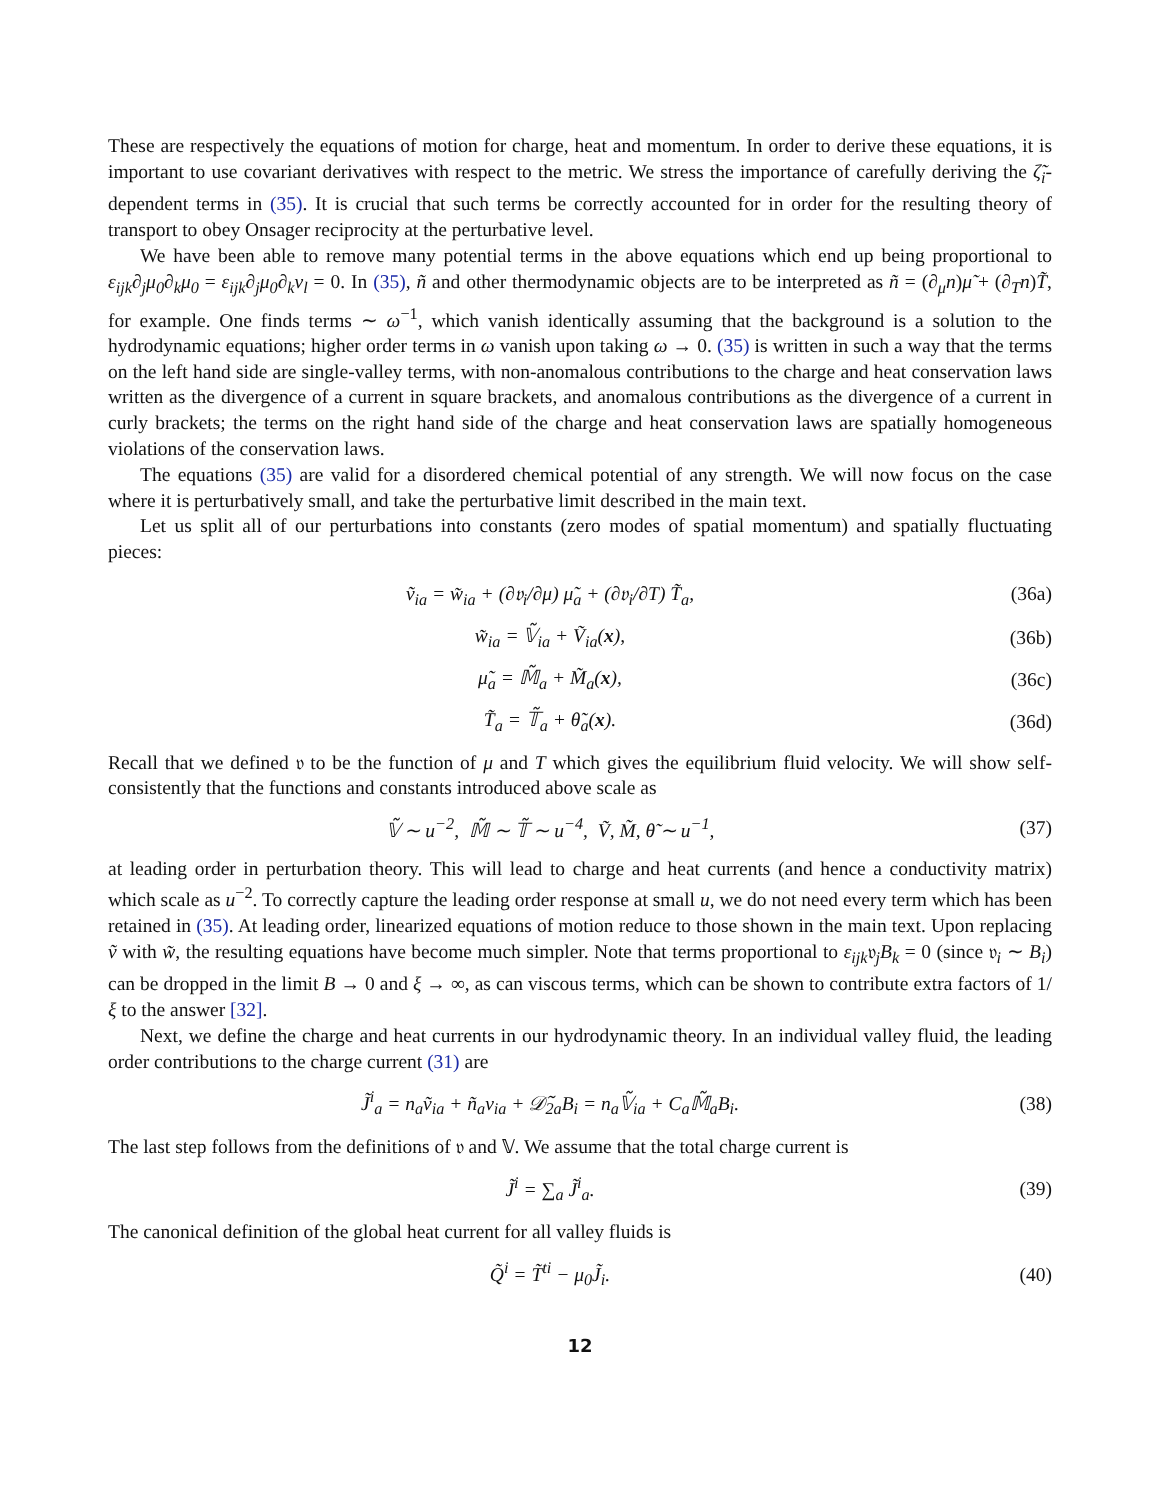These are respectively the equations of motion for charge, heat and momentum. In order to derive these equations, it is important to use covariant derivatives with respect to the metric. We stress the importance of carefully deriving the ζ̃<sub>i</sub>-dependent terms in (35). It is crucial that such terms be correctly accounted for in order for the resulting theory of transport to obey Onsager reciprocity at the perturbative level.
We have been able to remove many potential terms in the above equations which end up being proportional to ε<sub>ijk</sub>∂<sub>j</sub>μ<sub>0</sub>∂<sub>k</sub>μ<sub>0</sub> = ε<sub>ijk</sub>∂<sub>j</sub>μ<sub>0</sub>∂<sub>k</sub>v<sub>l</sub> = 0. In (35), ñ and other thermodynamic objects are to be interpreted as ñ = (∂<sub>μ</sub>n)μ̃ + (∂<sub>T</sub>n)T̃, for example. One finds terms ∼ ω<sup>−1</sup>, which vanish identically assuming that the background is a solution to the hydrodynamic equations; higher order terms in ω vanish upon taking ω → 0. (35) is written in such a way that the terms on the left hand side are single-valley terms, with non-anomalous contributions to the charge and heat conservation laws written as the divergence of a current in square brackets, and anomalous contributions as the divergence of a current in curly brackets; the terms on the right hand side of the charge and heat conservation laws are spatially homogeneous violations of the conservation laws.
The equations (35) are valid for a disordered chemical potential of any strength. We will now focus on the case where it is perturbatively small, and take the perturbative limit described in the main text.
Let us split all of our perturbations into constants (zero modes of spatial momentum) and spatially fluctuating pieces:
ṽ<sub>ia</sub> = w̃<sub>ia</sub> + (∂𝔳<sub>i</sub>/∂μ) μ̃<sub>a</sub> + (∂𝔳<sub>i</sub>/∂T) T̃<sub>a</sub>, (36a)
w̃<sub>ia</sub> = 𝕍̃<sub>ia</sub> + Ṽ<sub>ia</sub>(x), (36b)
μ̃<sub>a</sub> = 𝕄̃<sub>a</sub> + M̃<sub>a</sub>(x), (36c)
T̃<sub>a</sub> = 𝕋̃<sub>a</sub> + θ̃<sub>a</sub>(x). (36d)
Recall that we defined 𝔳 to be the function of μ and T which gives the equilibrium fluid velocity. We will show self-consistently that the functions and constants introduced above scale as
𝕍̃ ∼ u<sup>−2</sup>, 𝕄̃ ∼ 𝕋̃ ∼ u<sup>−4</sup>, Ṽ, M̃, θ̃ ∼ u<sup>−1</sup>, (37)
at leading order in perturbation theory. This will lead to charge and heat currents (and hence a conductivity matrix) which scale as u<sup>−2</sup>. To correctly capture the leading order response at small u, we do not need every term which has been retained in (35). At leading order, linearized equations of motion reduce to those shown in the main text. Upon replacing ṽ with w̃, the resulting equations have become much simpler. Note that terms proportional to ε<sub>ijk</sub>𝔳<sub>j</sub>B<sub>k</sub> = 0 (since 𝔳<sub>i</sub> ∼ B<sub>i</sub>) can be dropped in the limit B → 0 and ξ → ∞, as can viscous terms, which can be shown to contribute extra factors of 1/ξ to the answer [32].
Next, we define the charge and heat currents in our hydrodynamic theory. In an individual valley fluid, the leading order contributions to the charge current (31) are
J̃<sup>i</sup><sub>a</sub> = n<sub>a</sub>ṽ<sub>ia</sub> + ñ<sub>a</sub>v<sub>ia</sub> + 𝒟̃<sub>2a</sub>B<sub>i</sub> = n<sub>a</sub>𝕍̃<sub>ia</sub> + C<sub>a</sub>𝕄̃<sub>a</sub>B<sub>i</sub>. (38)
The last step follows from the definitions of 𝔳 and 𝕍. We assume that the total charge current is
J̃<sup>i</sup> = ∑<sub>a</sub> J̃<sup>i</sup><sub>a</sub>. (39)
The canonical definition of the global heat current for all valley fluids is
Q̃<sup>i</sup> = T̃<sup>ti</sup> − μ<sub>0</sub>J̃<sub>i</sub>. (40)
12